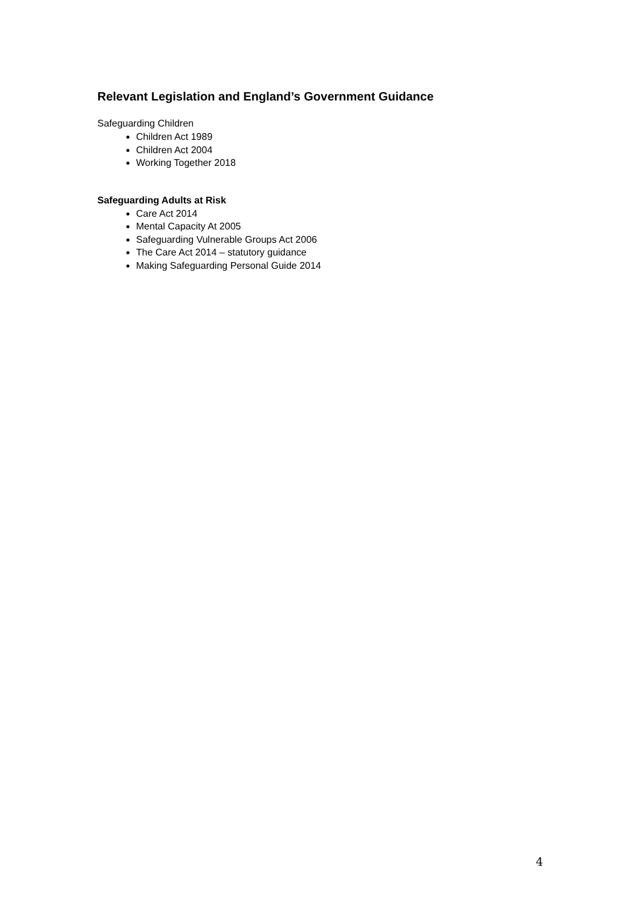Relevant Legislation and England’s Government Guidance
Safeguarding Children
Children Act 1989
Children Act 2004
Working Together 2018
Safeguarding Adults at Risk
Care Act 2014
Mental Capacity At 2005
Safeguarding Vulnerable Groups Act 2006
The Care Act 2014 – statutory guidance
Making Safeguarding Personal Guide 2014
4